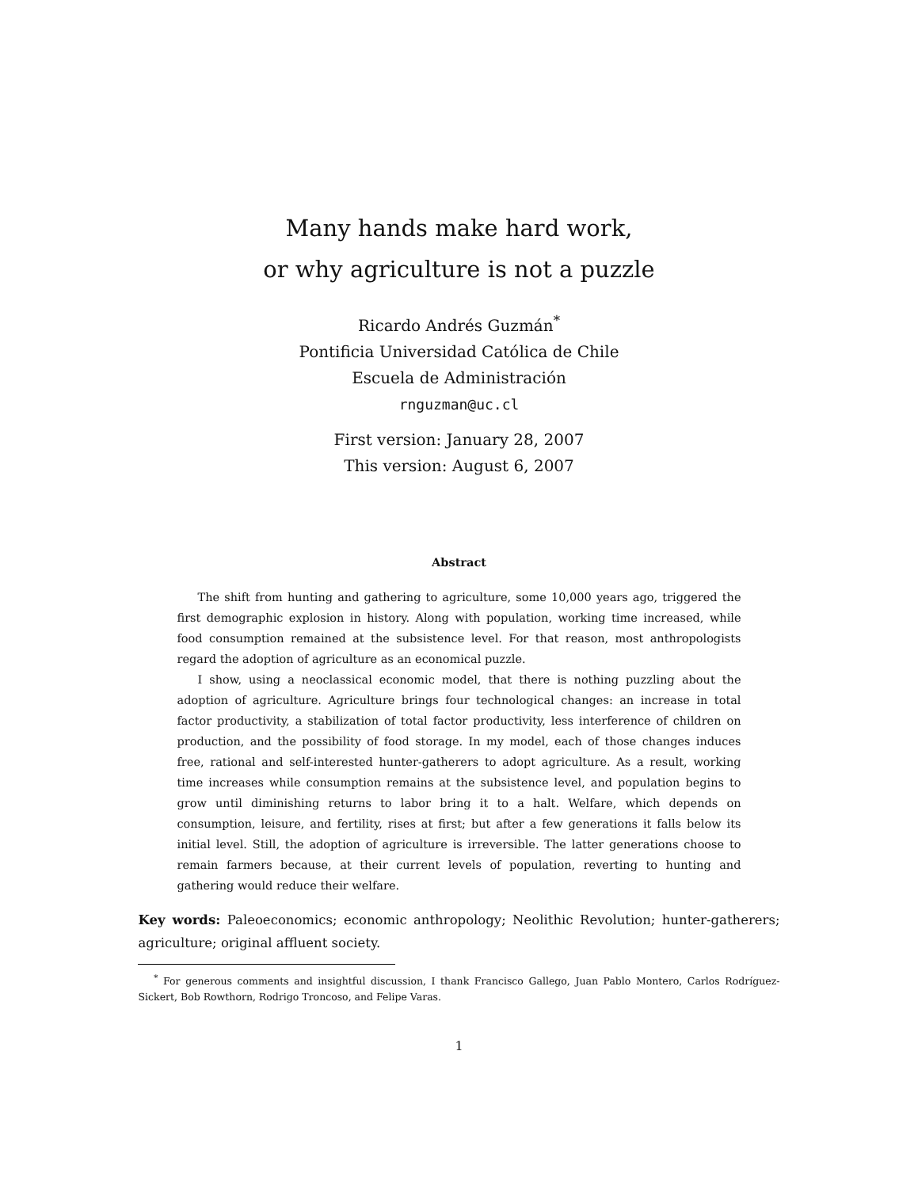Many hands make hard work,
or why agriculture is not a puzzle
Ricardo Andrés Guzmán<sup>*</sup>
Pontificia Universidad Católica de Chile
Escuela de Administración
rnguzman@uc.cl
First version: January 28, 2007
This version: August 6, 2007
Abstract
The shift from hunting and gathering to agriculture, some 10,000 years ago, triggered the first demographic explosion in history. Along with population, working time increased, while food consumption remained at the subsistence level. For that reason, most anthropologists regard the adoption of agriculture as an economical puzzle.
I show, using a neoclassical economic model, that there is nothing puzzling about the adoption of agriculture. Agriculture brings four technological changes: an increase in total factor productivity, a stabilization of total factor productivity, less interference of children on production, and the possibility of food storage. In my model, each of those changes induces free, rational and self-interested hunter-gatherers to adopt agriculture. As a result, working time increases while consumption remains at the subsistence level, and population begins to grow until diminishing returns to labor bring it to a halt. Welfare, which depends on consumption, leisure, and fertility, rises at first; but after a few generations it falls below its initial level. Still, the adoption of agriculture is irreversible. The latter generations choose to remain farmers because, at their current levels of population, reverting to hunting and gathering would reduce their welfare.
Key words: Paleoeconomics; economic anthropology; Neolithic Revolution; hunter-gatherers; agriculture; original affluent society.
<sup>*</sup> For generous comments and insightful discussion, I thank Francisco Gallego, Juan Pablo Montero, Carlos Rodríguez-Sickert, Bob Rowthorn, Rodrigo Troncoso, and Felipe Varas.
1